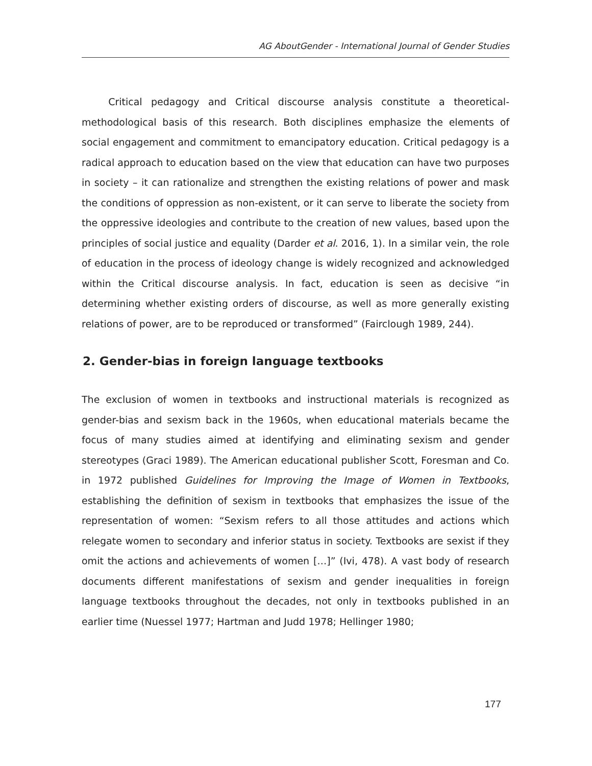AG AboutGender - International Journal of Gender Studies
Critical pedagogy and Critical discourse analysis constitute a theoretical-methodological basis of this research. Both disciplines emphasize the elements of social engagement and commitment to emancipatory education. Critical pedagogy is a radical approach to education based on the view that education can have two purposes in society – it can rationalize and strengthen the existing relations of power and mask the conditions of oppression as non-existent, or it can serve to liberate the society from the oppressive ideologies and contribute to the creation of new values, based upon the principles of social justice and equality (Darder et al. 2016, 1). In a similar vein, the role of education in the process of ideology change is widely recognized and acknowledged within the Critical discourse analysis. In fact, education is seen as decisive “in determining whether existing orders of discourse, as well as more generally existing relations of power, are to be reproduced or transformed” (Fairclough 1989, 244).
2. Gender-bias in foreign language textbooks
The exclusion of women in textbooks and instructional materials is recognized as gender-bias and sexism back in the 1960s, when educational materials became the focus of many studies aimed at identifying and eliminating sexism and gender stereotypes (Graci 1989). The American educational publisher Scott, Foresman and Co. in 1972 published Guidelines for Improving the Image of Women in Textbooks, establishing the definition of sexism in textbooks that emphasizes the issue of the representation of women: “Sexism refers to all those attitudes and actions which relegate women to secondary and inferior status in society. Textbooks are sexist if they omit the actions and achievements of women […]” (Ivi, 478). A vast body of research documents different manifestations of sexism and gender inequalities in foreign language textbooks throughout the decades, not only in textbooks published in an earlier time (Nuessel 1977; Hartman and Judd 1978; Hellinger 1980;
177